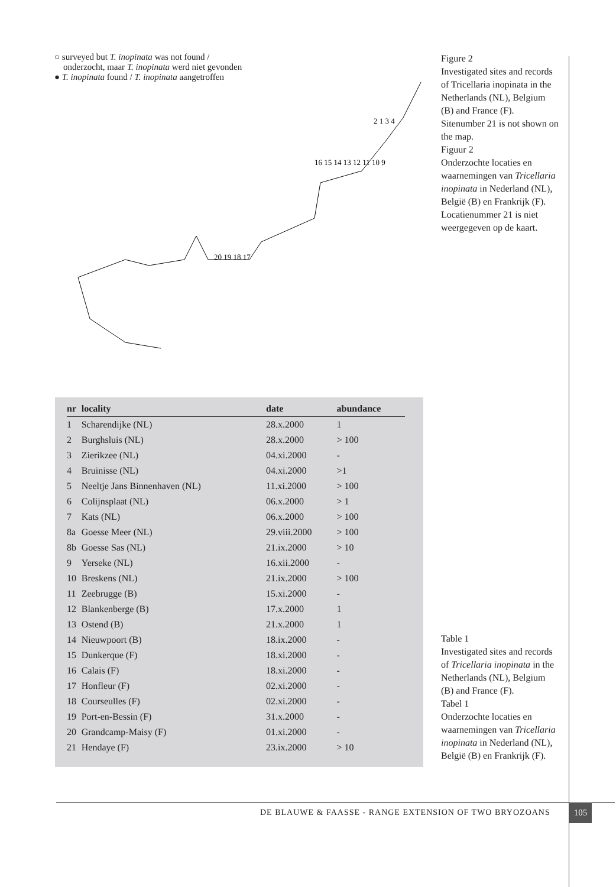○ surveyed but T. inopinata was not found /
onderzocht, maar T. inopinata werd niet gevonden
● T. inopinata found / T. inopinata aangetroffen
2 1 3 4
16 15 14 13 12 11 10 9
20 19 18 17
Figure 2
Investigated sites and records of Tricellaria inopinata in the Netherlands (NL), Belgium (B) and France (F). Sitenumber 21 is not shown on the map.
Figuur 2
Onderzochte locaties en waarnemingen van Tricellaria inopinata in Nederland (NL), België (B) en Frankrijk (F). Locatienummer 21 is niet weergegeven op de kaart.
| nr | locality | date | abundance |
| --- | --- | --- | --- |
| 1 | Scharendijke (NL) | 28.x.2000 | 1 |
| 2 | Burghsluis (NL) | 28.x.2000 | > 100 |
| 3 | Zierikzee (NL) | 04.xi.2000 | - |
| 4 | Bruinisse (NL) | 04.xi.2000 | >1 |
| 5 | Neeltje Jans Binnenhaven (NL) | 11.xi.2000 | > 100 |
| 6 | Colijnsplaat (NL) | 06.x.2000 | > 1 |
| 7 | Kats (NL) | 06.x.2000 | > 100 |
| 8a | Goesse Meer (NL) | 29.viii.2000 | > 100 |
| 8b | Goesse Sas (NL) | 21.ix.2000 | > 10 |
| 9 | Yerseke (NL) | 16.xii.2000 | - |
| 10 | Breskens (NL) | 21.ix.2000 | > 100 |
| 11 | Zeebrugge (B) | 15.xi.2000 | - |
| 12 | Blankenberge (B) | 17.x.2000 | 1 |
| 13 | Ostend (B) | 21.x.2000 | 1 |
| 14 | Nieuwpoort (B) | 18.ix.2000 | - |
| 15 | Dunkerque (F) | 18.xi.2000 | - |
| 16 | Calais (F) | 18.xi.2000 | - |
| 17 | Honfleur (F) | 02.xi.2000 | - |
| 18 | Courseulles (F) | 02.xi.2000 | - |
| 19 | Port-en-Bessin (F) | 31.x.2000 | - |
| 20 | Grandcamp-Maisy (F) | 01.xi.2000 | - |
| 21 | Hendaye (F) | 23.ix.2000 | > 10 |
Table 1
Investigated sites and records of Tricellaria inopinata in the Netherlands (NL), Belgium (B) and France (F).
Tabel 1
Onderzochte locaties en waarnemingen van Tricellaria inopinata in Nederland (NL), België (B) en Frankrijk (F).
DE BLAUWE & FAASSE - RANGE EXTENSION OF TWO BRYOZOANS
105